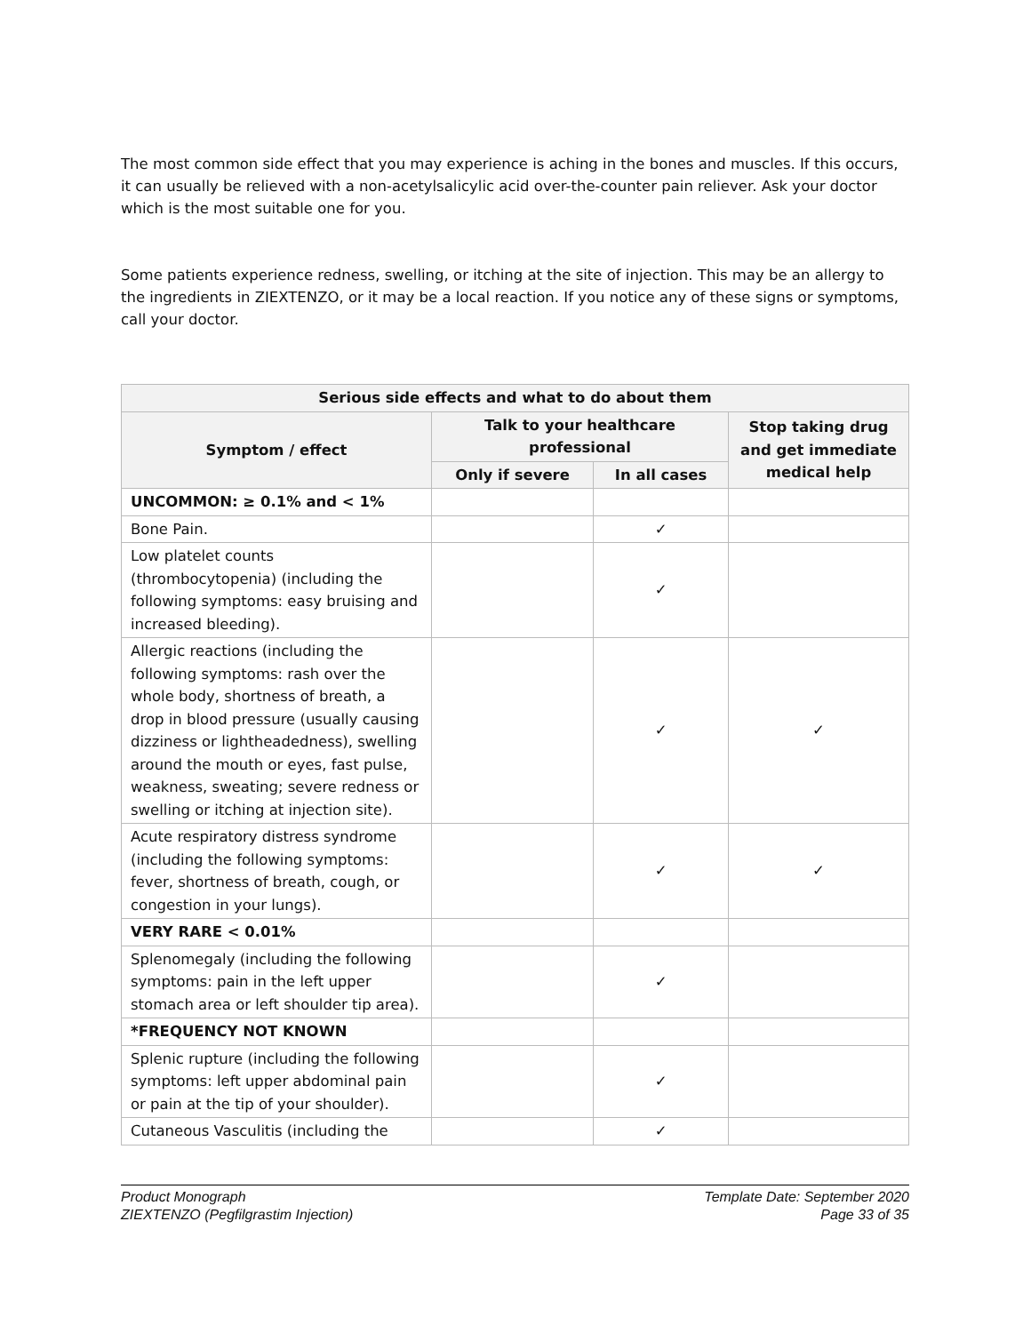The most common side effect that you may experience is aching in the bones and muscles. If this occurs, it can usually be relieved with a non-acetylsalicylic acid over-the-counter pain reliever. Ask your doctor which is the most suitable one for you.
Some patients experience redness, swelling, or itching at the site of injection. This may be an allergy to the ingredients in ZIEXTENZO, or it may be a local reaction. If you notice any of these signs or symptoms, call your doctor.
| Serious side effects and what to do about them | | | |
| --- | --- | --- | --- |
| Symptom / effect | Talk to your healthcare professional | | Stop taking drug and get immediate medical help |
| | Only if severe | In all cases | |
| UNCOMMON: ≥ 0.1% and < 1% | | | |
| Bone Pain. | | ✓ | |
| Low platelet counts (thrombocytopenia) (including the following symptoms: easy bruising and increased bleeding). | | ✓ | |
| Allergic reactions (including the following symptoms: rash over the whole body, shortness of breath, a drop in blood pressure (usually causing dizziness or lightheadedness), swelling around the mouth or eyes, fast pulse, weakness, sweating; severe redness or swelling or itching at injection site). | | ✓ | ✓ |
| Acute respiratory distress syndrome (including the following symptoms: fever, shortness of breath, cough, or congestion in your lungs). | | ✓ | ✓ |
| VERY RARE < 0.01% | | | |
| Splenomegaly (including the following symptoms: pain in the left upper stomach area or left shoulder tip area). | | ✓ | |
| *FREQUENCY NOT KNOWN | | | |
| Splenic rupture (including the following symptoms: left upper abdominal pain or pain at the tip of your shoulder). | | ✓ | |
| Cutaneous Vasculitis (including the | | ✓ | |
Product Monograph
ZIEXTENZO (Pegfilgrastim Injection)
Template Date: September 2020
Page 33 of 35